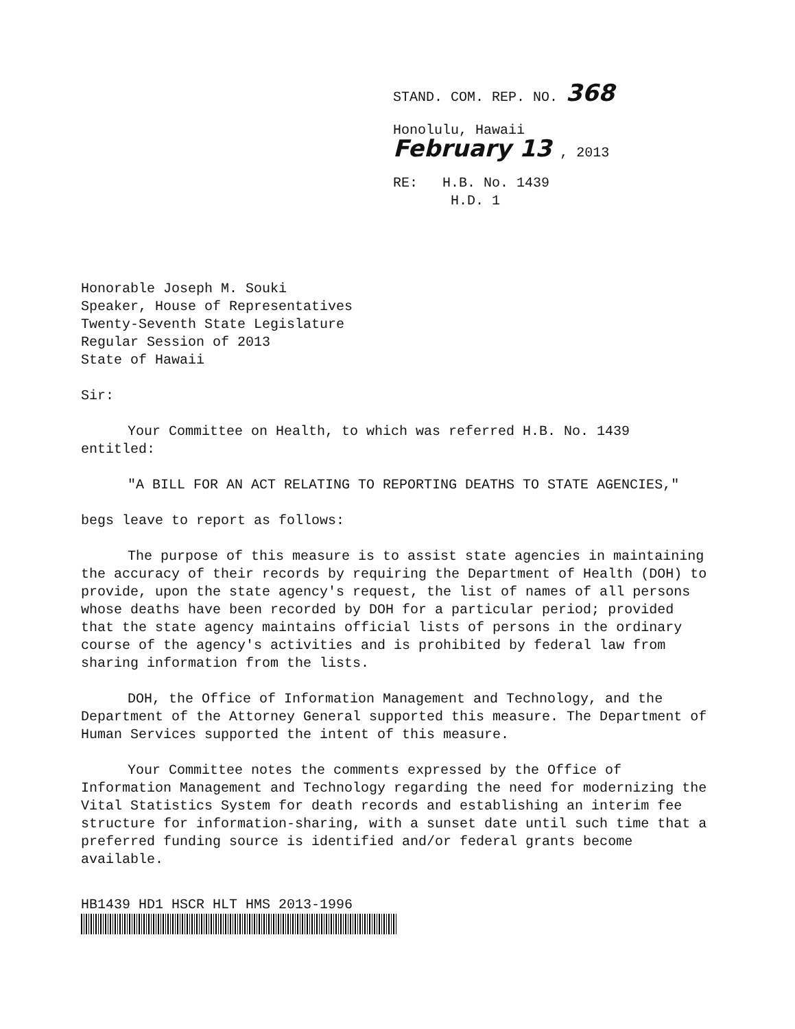STAND. COM. REP. NO. 368
Honolulu, Hawaii
February 13 , 2013
RE: H.B. No. 1439
H.D. 1
Honorable Joseph M. Souki
Speaker, House of Representatives
Twenty-Seventh State Legislature
Regular Session of 2013
State of Hawaii
Sir:
Your Committee on Health, to which was referred H.B. No. 1439 entitled:
"A BILL FOR AN ACT RELATING TO REPORTING DEATHS TO STATE AGENCIES,"
begs leave to report as follows:
The purpose of this measure is to assist state agencies in maintaining the accuracy of their records by requiring the Department of Health (DOH) to provide, upon the state agency's request, the list of names of all persons whose deaths have been recorded by DOH for a particular period; provided that the state agency maintains official lists of persons in the ordinary course of the agency's activities and is prohibited by federal law from sharing information from the lists.
DOH, the Office of Information Management and Technology, and the Department of the Attorney General supported this measure. The Department of Human Services supported the intent of this measure.
Your Committee notes the comments expressed by the Office of Information Management and Technology regarding the need for modernizing the Vital Statistics System for death records and establishing an interim fee structure for information-sharing, with a sunset date until such time that a preferred funding source is identified and/or federal grants become available.
HB1439 HD1 HSCR HLT HMS 2013-1996